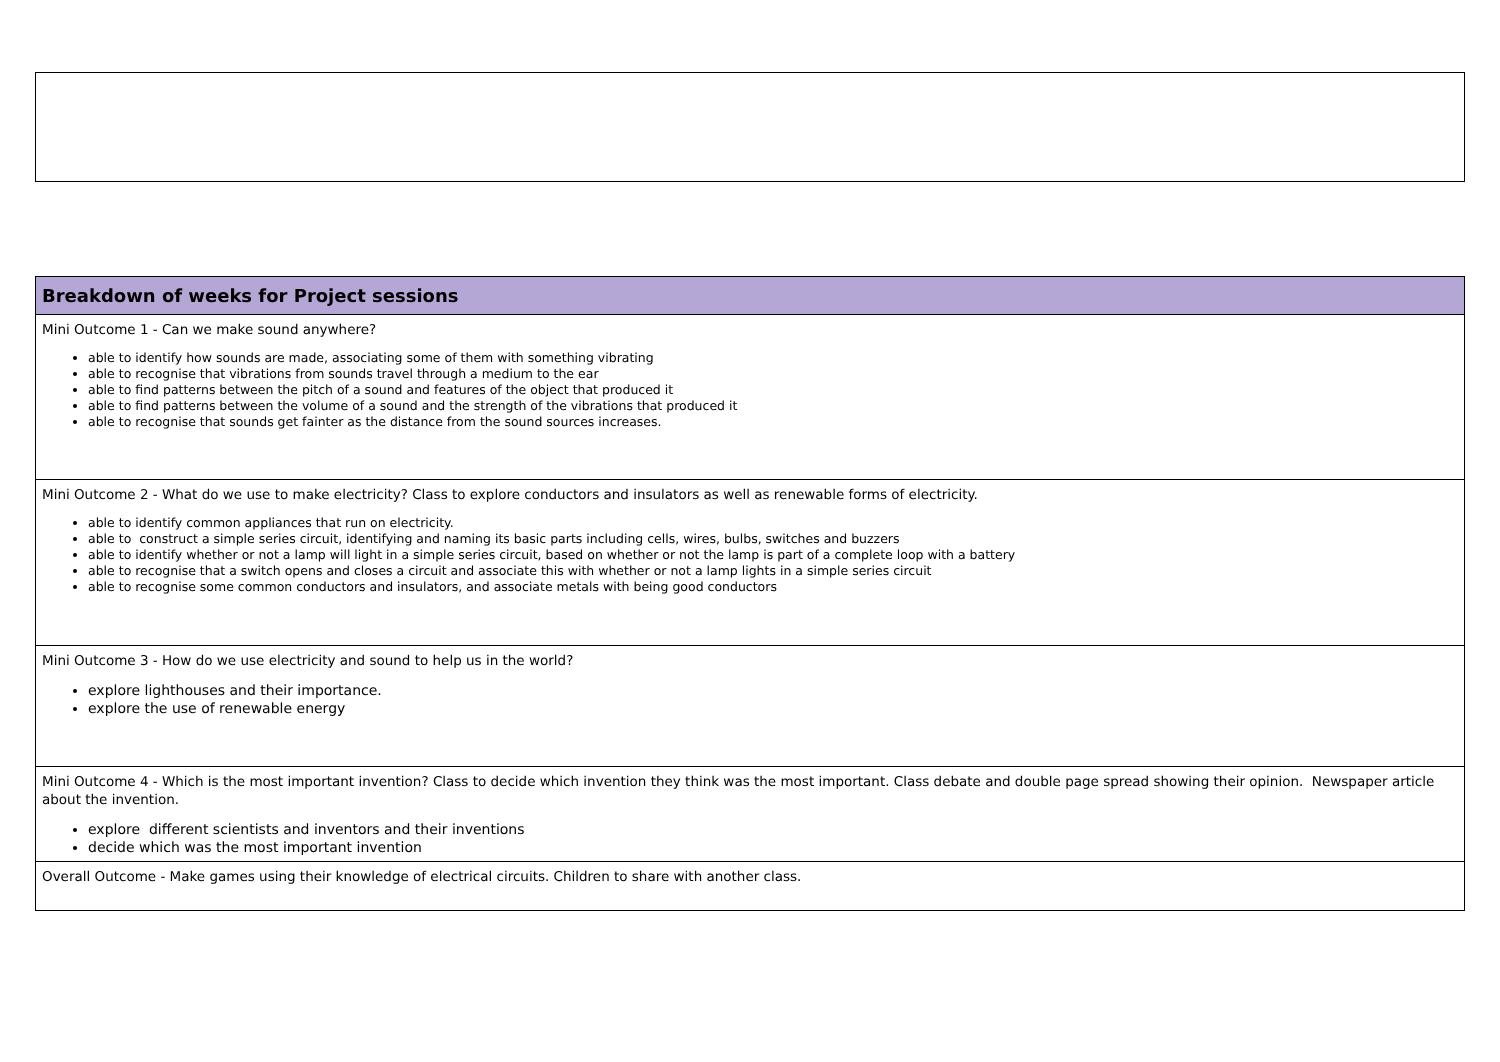| Breakdown of weeks for Project sessions |
| --- |
| Mini Outcome 1 - Can we make sound anywhere? able to identify how sounds are made, associating some of them with something vibrating able to recognise that vibrations from sounds travel through a medium to the ear able to find patterns between the pitch of a sound and features of the object that produced it able to find patterns between the volume of a sound and the strength of the vibrations that produced it able to recognise that sounds get fainter as the distance from the sound sources increases. |
| Mini Outcome 2 - What do we use to make electricity? Class to explore conductors and insulators as well as renewable forms of electricity. able to identify common appliances that run on electricity. able to construct a simple series circuit, identifying and naming its basic parts including cells, wires, bulbs, switches and buzzers able to identify whether or not a lamp will light in a simple series circuit, based on whether or not the lamp is part of a complete loop with a battery able to recognise that a switch opens and closes a circuit and associate this with whether or not a lamp lights in a simple series circuit able to recognise some common conductors and insulators, and associate metals with being good conductors |
| Mini Outcome 3 - How do we use electricity and sound to help us in the world? explore lighthouses and their importance. explore the use of renewable energy |
| Mini Outcome 4 - Which is the most important invention? Class to decide which invention they think was the most important. Class debate and double page spread showing their opinion. Newspaper article about the invention. explore different scientists and inventors and their inventions decide which was the most important invention |
| Overall Outcome - Make games using their knowledge of electrical circuits. Children to share with another class. |